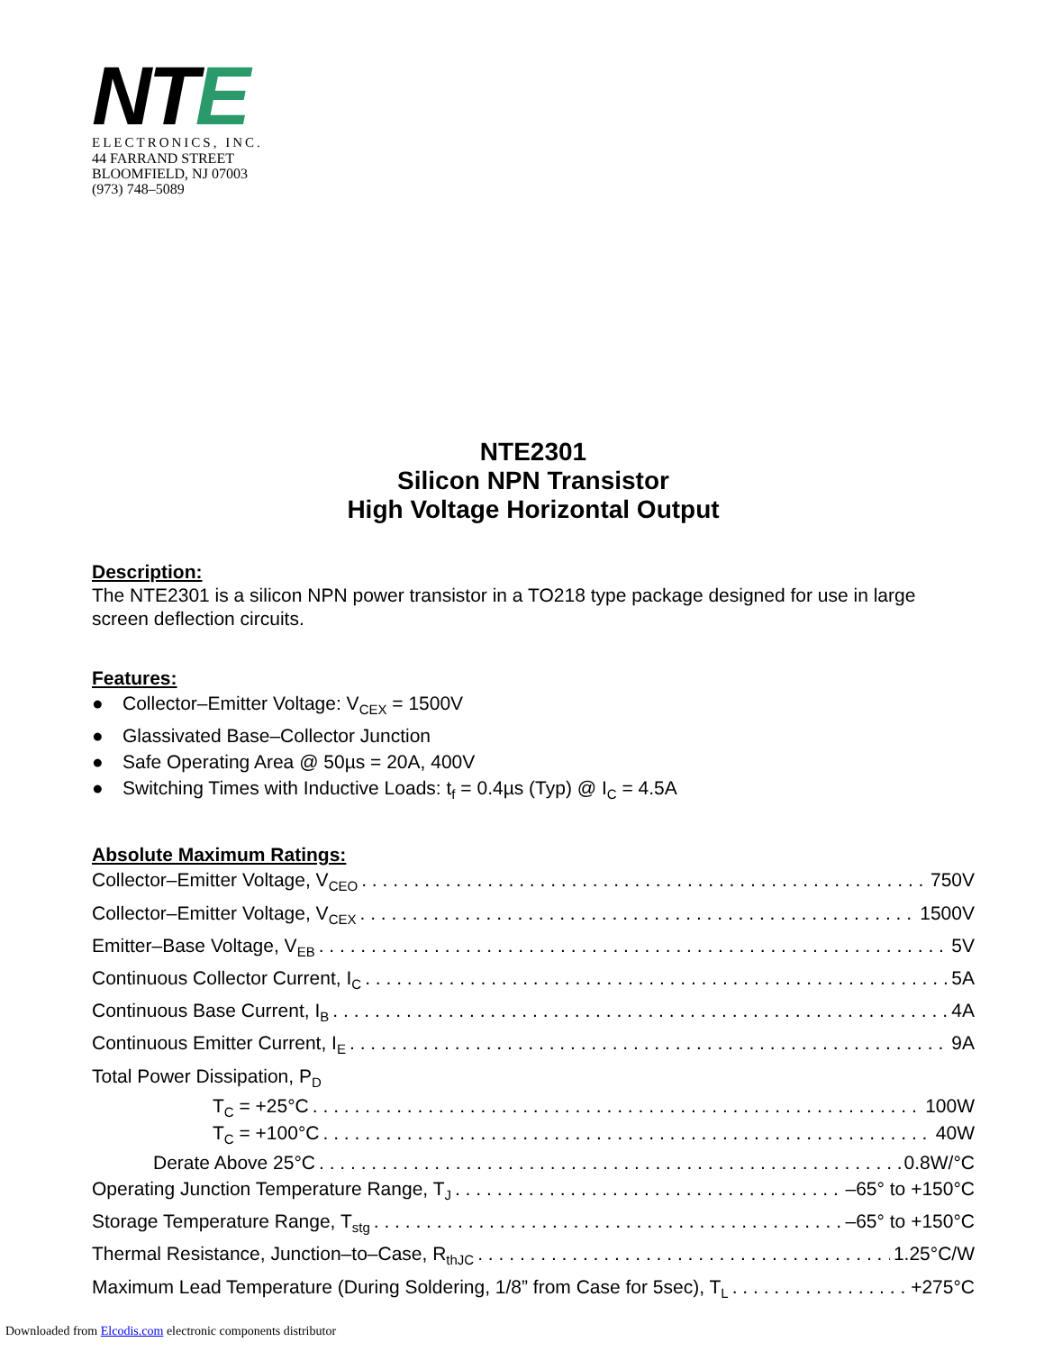NTE
ELECTRONICS, INC.
44 FARRAND STREET
BLOOMFIELD, NJ 07003
(973) 748–5089
NTE2301
Silicon NPN Transistor
High Voltage Horizontal Output
Description:
The NTE2301 is a silicon NPN power transistor in a TO218 type package designed for use in large screen deflection circuits.
Features:
● Collector–Emitter Voltage: V<sub>CEX</sub> = 1500V
● Glassivated Base–Collector Junction
● Safe Operating Area @ 50µs = 20A, 400V
● Switching Times with Inductive Loads: t<sub>f</sub> = 0.4µs (Typ) @ I<sub>C</sub> = 4.5A
Absolute Maximum Ratings:
Collector–Emitter Voltage, V<sub>CEO</sub> 750V
Collector–Emitter Voltage, V<sub>CEX</sub> 1500V
Emitter–Base Voltage, V<sub>EB</sub> 5V
Continuous Collector Current, I<sub>C</sub> 5A
Continuous Base Current, I<sub>B</sub> 4A
Continuous Emitter Current, I<sub>E</sub> 9A
Total Power Dissipation, P<sub>D</sub>
T<sub>C</sub> = +25°C 100W
T<sub>C</sub> = +100°C 40W
Derate Above 25°C 0.8W/°C
Operating Junction Temperature Range, T<sub>J</sub> –65° to +150°C
Storage Temperature Range, T<sub>stg</sub> –65° to +150°C
Thermal Resistance, Junction–to–Case, R<sub>thJC</sub> 1.25°C/W
Maximum Lead Temperature (During Soldering, 1/8” from Case for 5sec), T<sub>L</sub> +275°C
Downloaded from Elcodis.com electronic components distributor